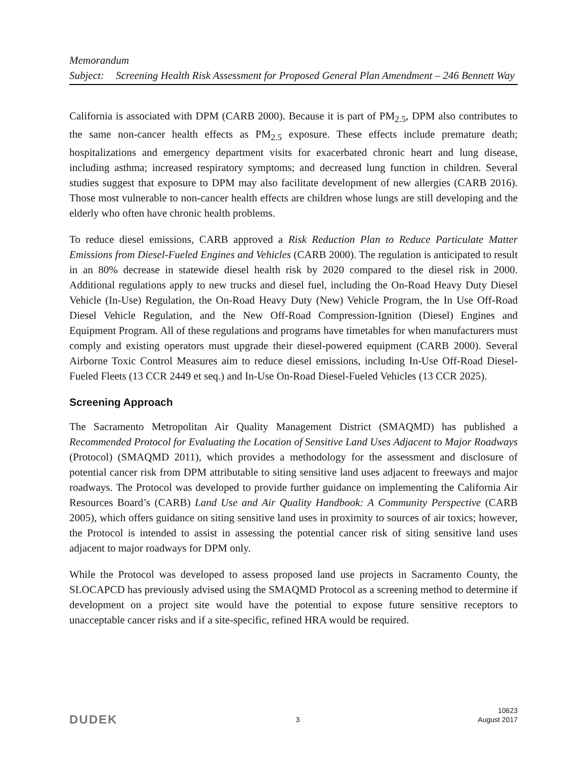Memorandum
Subject: Screening Health Risk Assessment for Proposed General Plan Amendment – 246 Bennett Way
California is associated with DPM (CARB 2000). Because it is part of PM<sub>2.5</sub>, DPM also contributes to the same non-cancer health effects as PM<sub>2.5</sub> exposure. These effects include premature death; hospitalizations and emergency department visits for exacerbated chronic heart and lung disease, including asthma; increased respiratory symptoms; and decreased lung function in children. Several studies suggest that exposure to DPM may also facilitate development of new allergies (CARB 2016). Those most vulnerable to non-cancer health effects are children whose lungs are still developing and the elderly who often have chronic health problems.
To reduce diesel emissions, CARB approved a Risk Reduction Plan to Reduce Particulate Matter Emissions from Diesel-Fueled Engines and Vehicles (CARB 2000). The regulation is anticipated to result in an 80% decrease in statewide diesel health risk by 2020 compared to the diesel risk in 2000. Additional regulations apply to new trucks and diesel fuel, including the On-Road Heavy Duty Diesel Vehicle (In-Use) Regulation, the On-Road Heavy Duty (New) Vehicle Program, the In Use Off-Road Diesel Vehicle Regulation, and the New Off-Road Compression-Ignition (Diesel) Engines and Equipment Program. All of these regulations and programs have timetables for when manufacturers must comply and existing operators must upgrade their diesel-powered equipment (CARB 2000). Several Airborne Toxic Control Measures aim to reduce diesel emissions, including In-Use Off-Road Diesel-Fueled Fleets (13 CCR 2449 et seq.) and In-Use On-Road Diesel-Fueled Vehicles (13 CCR 2025).
Screening Approach
The Sacramento Metropolitan Air Quality Management District (SMAQMD) has published a Recommended Protocol for Evaluating the Location of Sensitive Land Uses Adjacent to Major Roadways (Protocol) (SMAQMD 2011), which provides a methodology for the assessment and disclosure of potential cancer risk from DPM attributable to siting sensitive land uses adjacent to freeways and major roadways. The Protocol was developed to provide further guidance on implementing the California Air Resources Board’s (CARB) Land Use and Air Quality Handbook: A Community Perspective (CARB 2005), which offers guidance on siting sensitive land uses in proximity to sources of air toxics; however, the Protocol is intended to assist in assessing the potential cancer risk of siting sensitive land uses adjacent to major roadways for DPM only.
While the Protocol was developed to assess proposed land use projects in Sacramento County, the SLOCAPCD has previously advised using the SMAQMD Protocol as a screening method to determine if development on a project site would have the potential to expose future sensitive receptors to unacceptable cancer risks and if a site-specific, refined HRA would be required.
DUDEK
3
10623
August 2017